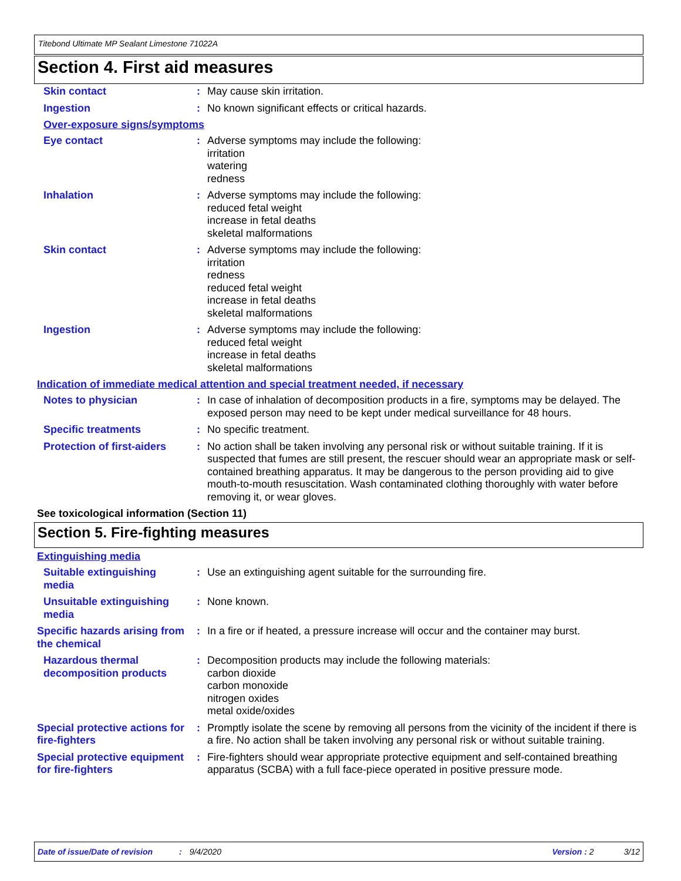Titebond Ultimate MP Sealant Limestone 71022A
Section 4. First aid measures
Skin contact : May cause skin irritation.
Ingestion : No known significant effects or critical hazards.
Over-exposure signs/symptoms
Eye contact : Adverse symptoms may include the following:
irritation
watering
redness
Inhalation : Adverse symptoms may include the following:
reduced fetal weight
increase in fetal deaths
skeletal malformations
Skin contact : Adverse symptoms may include the following:
irritation
redness
reduced fetal weight
increase in fetal deaths
skeletal malformations
Ingestion : Adverse symptoms may include the following:
reduced fetal weight
increase in fetal deaths
skeletal malformations
Indication of immediate medical attention and special treatment needed, if necessary
Notes to physician : In case of inhalation of decomposition products in a fire, symptoms may be delayed. The exposed person may need to be kept under medical surveillance for 48 hours.
Specific treatments : No specific treatment.
Protection of first-aiders
: No action shall be taken involving any personal risk or without suitable training. If it is suspected that fumes are still present, the rescuer should wear an appropriate mask or self-contained breathing apparatus. It may be dangerous to the person providing aid to give mouth-to-mouth resuscitation. Wash contaminated clothing thoroughly with water before removing it, or wear gloves.
See toxicological information (Section 11)
Section 5. Fire-fighting measures
Extinguishing media
Suitable extinguishing media
: Use an extinguishing agent suitable for the surrounding fire.
Unsuitable extinguishing media
: None known.
Specific hazards arising from the chemical
: In a fire or if heated, a pressure increase will occur and the container may burst.
Hazardous thermal decomposition products
: Decomposition products may include the following materials:
carbon dioxide
carbon monoxide
nitrogen oxides
metal oxide/oxides
Special protective actions for fire-fighters
: Promptly isolate the scene by removing all persons from the vicinity of the incident if there is a fire. No action shall be taken involving any personal risk or without suitable training.
Special protective equipment for fire-fighters
: Fire-fighters should wear appropriate protective equipment and self-contained breathing apparatus (SCBA) with a full face-piece operated in positive pressure mode.
Date of issue/Date of revision: 9/4/2020 Version : 2 3/12